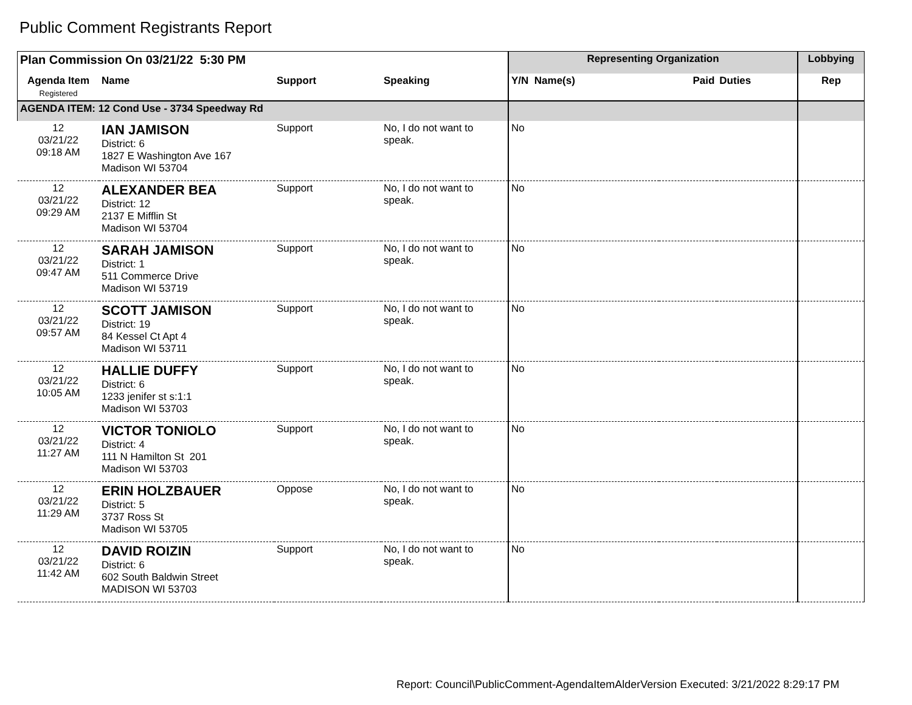Public Comment Registrants Report
| Plan Commission On 03/21/22 5:30 PM | | | | Representing Organization | | | Lobbying |
| Agenda Item Registered | Name | Support | Speaking | Y/N Name(s) | Paid | Duties | Rep |
| AGENDA ITEM: 12 Cond Use - 3734 Speedway Rd | | | | | | | |
| 12 03/21/22 09:18 AM | IAN JAMISON District: 6 1827 E Washington Ave 167 Madison WI 53704 | Support | No, I do not want to speak. | No | | | |
| 12 03/21/22 09:29 AM | ALEXANDER BEA District: 12 2137 E Mifflin St Madison WI 53704 | Support | No, I do not want to speak. | No | | | |
| 12 03/21/22 09:47 AM | SARAH JAMISON District: 1 511 Commerce Drive Madison WI 53719 | Support | No, I do not want to speak. | No | | | |
| 12 03/21/22 09:57 AM | SCOTT JAMISON District: 19 84 Kessel Ct Apt 4 Madison WI 53711 | Support | No, I do not want to speak. | No | | | |
| 12 03/21/22 10:05 AM | HALLIE DUFFY District: 6 1233 jenifer st s:1:1 Madison WI 53703 | Support | No, I do not want to speak. | No | | | |
| 12 03/21/22 11:27 AM | VICTOR TONIOLO District: 4 111 N Hamilton St 201 Madison WI 53703 | Support | No, I do not want to speak. | No | | | |
| 12 03/21/22 11:29 AM | ERIN HOLZBAUER District: 5 3737 Ross St Madison WI 53705 | Oppose | No, I do not want to speak. | No | | | |
| 12 03/21/22 11:42 AM | DAVID ROIZIN District: 6 602 South Baldwin Street MADISON WI 53703 | Support | No, I do not want to speak. | No | | | |
Report: Council\PublicComment-AgendaItemAlderVersion Executed: 3/21/2022 8:29:17 PM